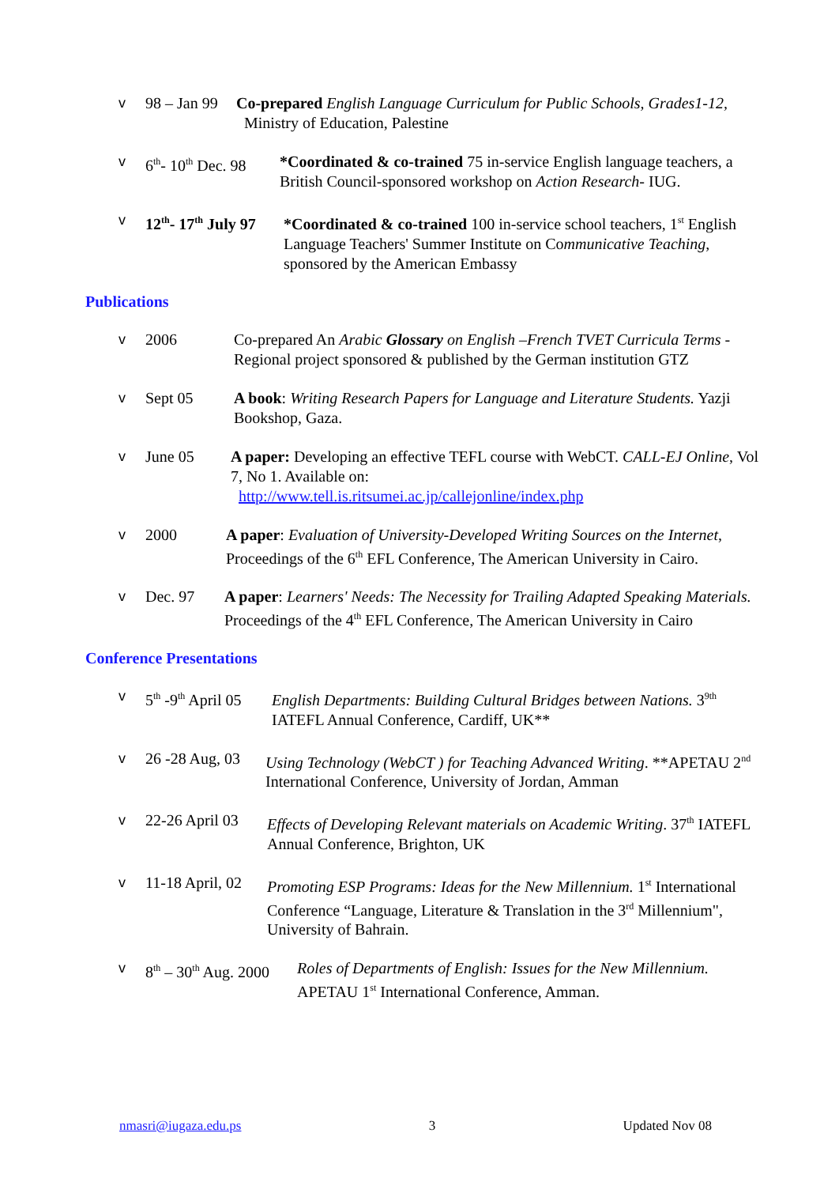v 98 – Jan 99 Co-prepared English Language Curriculum for Public Schools, Grades1-12,
Ministry of Education, Palestine
v 6<sup>th</sup>- 10<sup>th</sup> Dec. 98 *Coordinated & co-trained 75 in-service English language teachers, a British Council-sponsored workshop on Action Research- IUG.
v 12<sup>th</sup>- 17<sup>th</sup> July 97 *Coordinated & co-trained 100 in-service school teachers, 1<sup>st</sup> English Language Teachers' Summer Institute on Communicative Teaching, sponsored by the American Embassy
Publications
v 2006 Co-prepared An Arabic Glossary on English –French TVET Curricula Terms - Regional project sponsored & published by the German institution GTZ
v Sept 05 A book: Writing Research Papers for Language and Literature Students. Yazji Bookshop, Gaza.
v June 05 A paper: Developing an effective TEFL course with WebCT. CALL-EJ Online, Vol 7, No 1. Available on:
http://www.tell.is.ritsumei.ac.jp/callejonline/index.php
v 2000 A paper: Evaluation of University-Developed Writing Sources on the Internet, Proceedings of the 6<sup>th</sup> EFL Conference, The American University in Cairo.
v Dec. 97 A paper: Learners' Needs: The Necessity for Trailing Adapted Speaking Materials. Proceedings of the 4<sup>th</sup> EFL Conference, The American University in Cairo
Conference Presentations
v 5<sup>th</sup> -9<sup>th</sup> April 05 English Departments: Building Cultural Bridges between Nations. 3<sup>9th</sup> IATEFL Annual Conference, Cardiff, UK**
v 26 -28 Aug, 03 Using Technology (WebCT ) for Teaching Advanced Writing. **APETAU 2<sup>nd</sup> International Conference, University of Jordan, Amman
v 22-26 April 03 Effects of Developing Relevant materials on Academic Writing. 37<sup>th</sup> IATEFL Annual Conference, Brighton, UK
v 11-18 April, 02 Promoting ESP Programs: Ideas for the New Millennium. 1<sup>st</sup> International Conference “Language, Literature & Translation in the 3<sup>rd</sup> Millennium", University of Bahrain.
v 8<sup>th</sup> – 30<sup>th</sup> Aug. 2000 Roles of Departments of English: Issues for the New Millennium. APETAU 1<sup>st</sup> International Conference, Amman.
nmasri@iugaza.edu.ps 3 Updated Nov 08